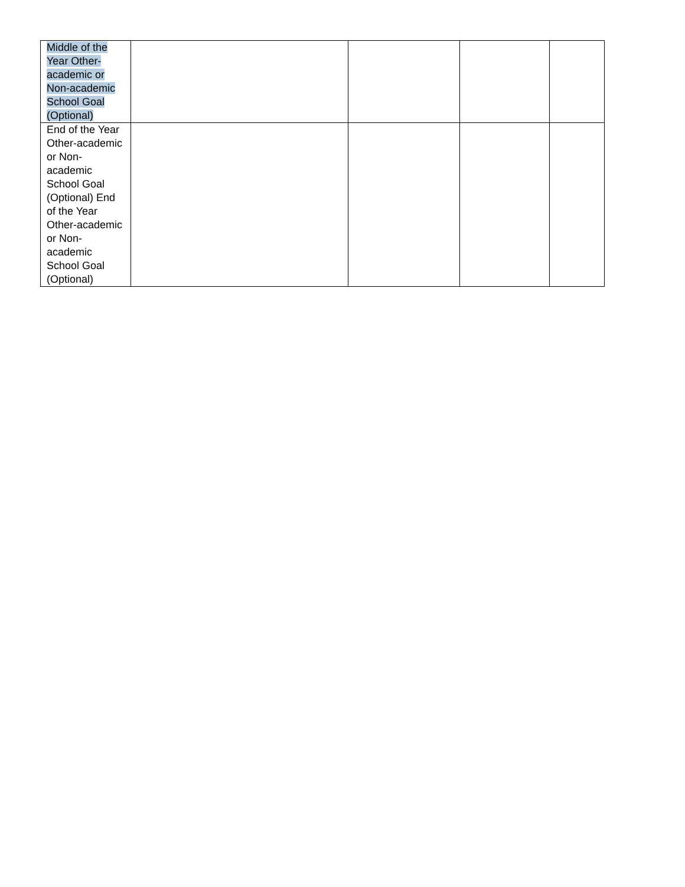| Middle of the Year Other-academic or Non-academic School Goal (Optional) | | | | |
| End of the Year Other-academic or Non-academic School Goal (Optional) End of the Year Other-academic or Non-academic School Goal (Optional) | | | | |